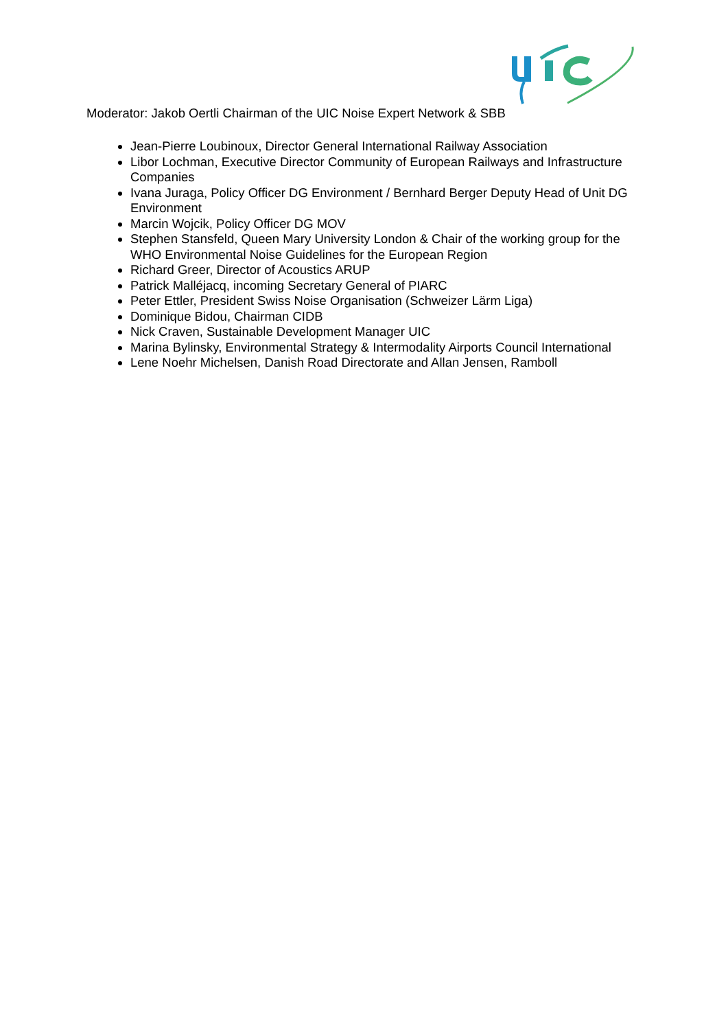Moderator: Jakob Oertli Chairman of the UIC Noise Expert Network & SBB
Jean-Pierre Loubinoux, Director General International Railway Association
Libor Lochman, Executive Director Community of European Railways and Infrastructure Companies
Ivana Juraga, Policy Officer DG Environment / Bernhard Berger Deputy Head of Unit DG Environment
Marcin Wojcik, Policy Officer DG MOV
Stephen Stansfeld, Queen Mary University London & Chair of the working group for the WHO Environmental Noise Guidelines for the European Region
Richard Greer, Director of Acoustics ARUP
Patrick Malléjacq, incoming Secretary General of PIARC
Peter Ettler, President Swiss Noise Organisation (Schweizer Lärm Liga)
Dominique Bidou, Chairman CIDB
Nick Craven, Sustainable Development Manager UIC
Marina Bylinsky, Environmental Strategy & Intermodality Airports Council International
Lene Noehr Michelsen, Danish Road Directorate and Allan Jensen, Ramboll